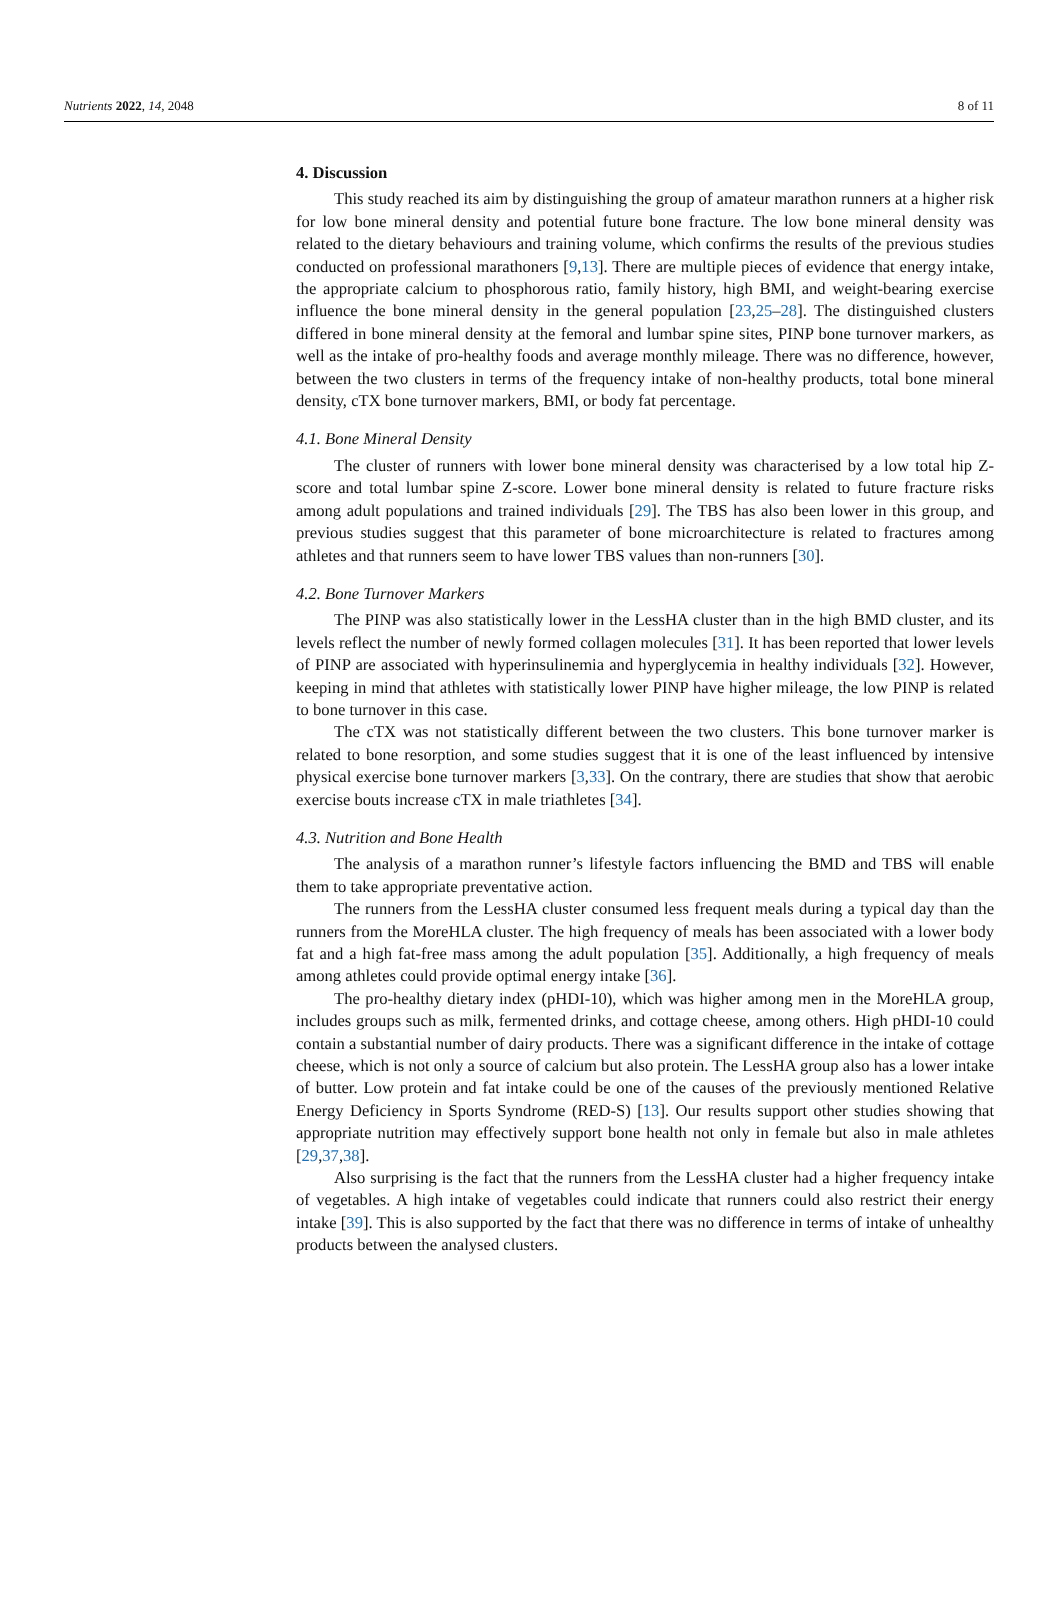Nutrients 2022, 14, 2048 8 of 11
4. Discussion
This study reached its aim by distinguishing the group of amateur marathon runners at a higher risk for low bone mineral density and potential future bone fracture. The low bone mineral density was related to the dietary behaviours and training volume, which confirms the results of the previous studies conducted on professional marathoners [9,13]. There are multiple pieces of evidence that energy intake, the appropriate calcium to phosphorous ratio, family history, high BMI, and weight-bearing exercise influence the bone mineral density in the general population [23,25–28]. The distinguished clusters differed in bone mineral density at the femoral and lumbar spine sites, PINP bone turnover markers, as well as the intake of pro-healthy foods and average monthly mileage. There was no difference, however, between the two clusters in terms of the frequency intake of non-healthy products, total bone mineral density, cTX bone turnover markers, BMI, or body fat percentage.
4.1. Bone Mineral Density
The cluster of runners with lower bone mineral density was characterised by a low total hip Z-score and total lumbar spine Z-score. Lower bone mineral density is related to future fracture risks among adult populations and trained individuals [29]. The TBS has also been lower in this group, and previous studies suggest that this parameter of bone microarchitecture is related to fractures among athletes and that runners seem to have lower TBS values than non-runners [30].
4.2. Bone Turnover Markers
The PINP was also statistically lower in the LessHA cluster than in the high BMD cluster, and its levels reflect the number of newly formed collagen molecules [31]. It has been reported that lower levels of PINP are associated with hyperinsulinemia and hyperglycemia in healthy individuals [32]. However, keeping in mind that athletes with statistically lower PINP have higher mileage, the low PINP is related to bone turnover in this case.
The cTX was not statistically different between the two clusters. This bone turnover marker is related to bone resorption, and some studies suggest that it is one of the least influenced by intensive physical exercise bone turnover markers [3,33]. On the contrary, there are studies that show that aerobic exercise bouts increase cTX in male triathletes [34].
4.3. Nutrition and Bone Health
The analysis of a marathon runner’s lifestyle factors influencing the BMD and TBS will enable them to take appropriate preventative action.
The runners from the LessHA cluster consumed less frequent meals during a typical day than the runners from the MoreHLA cluster. The high frequency of meals has been associated with a lower body fat and a high fat-free mass among the adult population [35]. Additionally, a high frequency of meals among athletes could provide optimal energy intake [36].
The pro-healthy dietary index (pHDI-10), which was higher among men in the MoreHLA group, includes groups such as milk, fermented drinks, and cottage cheese, among others. High pHDI-10 could contain a substantial number of dairy products. There was a significant difference in the intake of cottage cheese, which is not only a source of calcium but also protein. The LessHA group also has a lower intake of butter. Low protein and fat intake could be one of the causes of the previously mentioned Relative Energy Deficiency in Sports Syndrome (RED-S) [13]. Our results support other studies showing that appropriate nutrition may effectively support bone health not only in female but also in male athletes [29,37,38].
Also surprising is the fact that the runners from the LessHA cluster had a higher frequency intake of vegetables. A high intake of vegetables could indicate that runners could also restrict their energy intake [39]. This is also supported by the fact that there was no difference in terms of intake of unhealthy products between the analysed clusters.